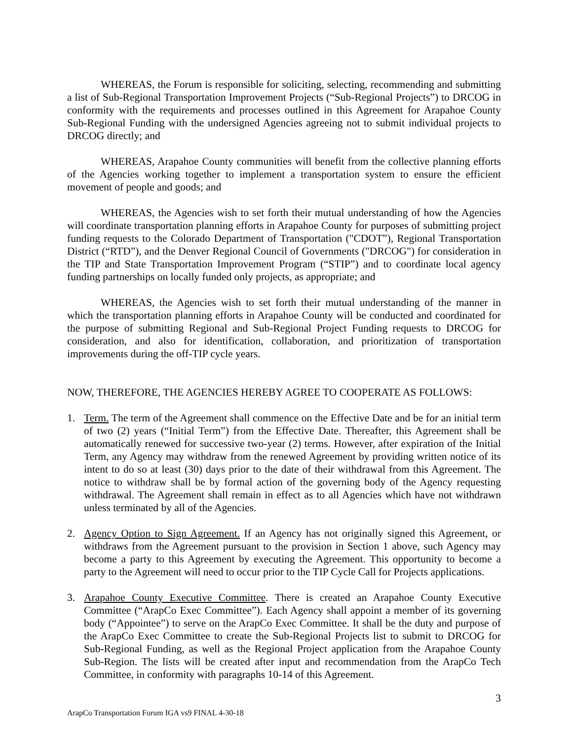WHEREAS, the Forum is responsible for soliciting, selecting, recommending and submitting a list of Sub-Regional Transportation Improvement Projects (“Sub-Regional Projects”) to DRCOG in conformity with the requirements and processes outlined in this Agreement for Arapahoe County Sub-Regional Funding with the undersigned Agencies agreeing not to submit individual projects to DRCOG directly; and
WHEREAS, Arapahoe County communities will benefit from the collective planning efforts of the Agencies working together to implement a transportation system to ensure the efficient movement of people and goods; and
WHEREAS, the Agencies wish to set forth their mutual understanding of how the Agencies will coordinate transportation planning efforts in Arapahoe County for purposes of submitting project funding requests to the Colorado Department of Transportation ("CDOT”), Regional Transportation District (“RTD”), and the Denver Regional Council of Governments ("DRCOG") for consideration in the TIP and State Transportation Improvement Program (“STIP”) and to coordinate local agency funding partnerships on locally funded only projects, as appropriate; and
WHEREAS, the Agencies wish to set forth their mutual understanding of the manner in which the transportation planning efforts in Arapahoe County will be conducted and coordinated for the purpose of submitting Regional and Sub-Regional Project Funding requests to DRCOG for consideration, and also for identification, collaboration, and prioritization of transportation improvements during the off-TIP cycle years.
NOW, THEREFORE, THE AGENCIES HEREBY AGREE TO COOPERATE AS FOLLOWS:
1. Term. The term of the Agreement shall commence on the Effective Date and be for an initial term of two (2) years (“Initial Term”) from the Effective Date. Thereafter, this Agreement shall be automatically renewed for successive two-year (2) terms. However, after expiration of the Initial Term, any Agency may withdraw from the renewed Agreement by providing written notice of its intent to do so at least (30) days prior to the date of their withdrawal from this Agreement. The notice to withdraw shall be by formal action of the governing body of the Agency requesting withdrawal. The Agreement shall remain in effect as to all Agencies which have not withdrawn unless terminated by all of the Agencies.
2. Agency Option to Sign Agreement. If an Agency has not originally signed this Agreement, or withdraws from the Agreement pursuant to the provision in Section 1 above, such Agency may become a party to this Agreement by executing the Agreement. This opportunity to become a party to the Agreement will need to occur prior to the TIP Cycle Call for Projects applications.
3. Arapahoe County Executive Committee. There is created an Arapahoe County Executive Committee (“ArapCo Exec Committee”). Each Agency shall appoint a member of its governing body (“Appointee”) to serve on the ArapCo Exec Committee. It shall be the duty and purpose of the ArapCo Exec Committee to create the Sub-Regional Projects list to submit to DRCOG for Sub-Regional Funding, as well as the Regional Project application from the Arapahoe County Sub-Region. The lists will be created after input and recommendation from the ArapCo Tech Committee, in conformity with paragraphs 10-14 of this Agreement.
3
ArapCo Transportation Forum IGA vs9 FINAL 4-30-18